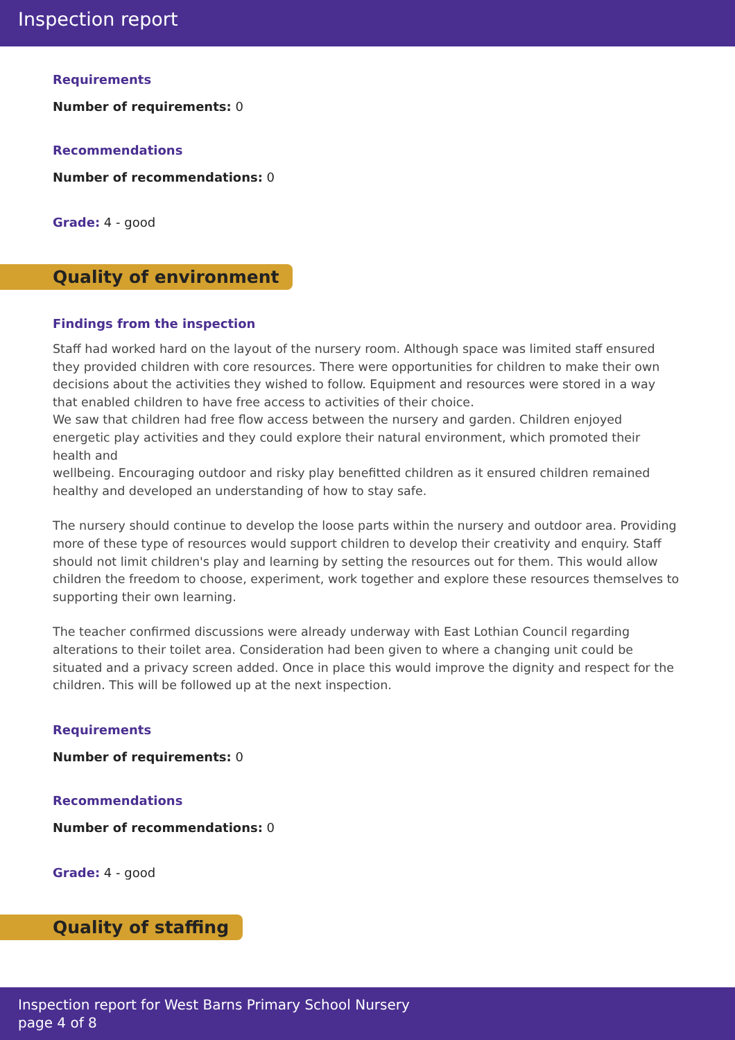Inspection report
Requirements
Number of requirements: 0
Recommendations
Number of recommendations: 0
Grade: 4 - good
Quality of environment
Findings from the inspection
Staff had worked hard on the layout of the nursery room. Although space was limited staff ensured they provided children with core resources. There were opportunities for children to make their own decisions about the activities they wished to follow. Equipment and resources were stored in a way that enabled children to have free access to activities of their choice.
We saw that children had free flow access between the nursery and garden. Children enjoyed energetic play activities and they could explore their natural environment, which promoted their health and
wellbeing. Encouraging outdoor and risky play benefitted children as it ensured children remained healthy and developed an understanding of how to stay safe.
The nursery should continue to develop the loose parts within the nursery and outdoor area. Providing more of these type of resources would support children to develop their creativity and enquiry. Staff should not limit children's play and learning by setting the resources out for them. This would allow children the freedom to choose, experiment, work together and explore these resources themselves to supporting their own learning.
The teacher confirmed discussions were already underway with East Lothian Council regarding alterations to their toilet area. Consideration had been given to where a changing unit could be situated and a privacy screen added. Once in place this would improve the dignity and respect for the children. This will be followed up at the next inspection.
Requirements
Number of requirements: 0
Recommendations
Number of recommendations: 0
Grade: 4 - good
Quality of staffing
Inspection report for West Barns Primary School Nursery
page 4 of 8